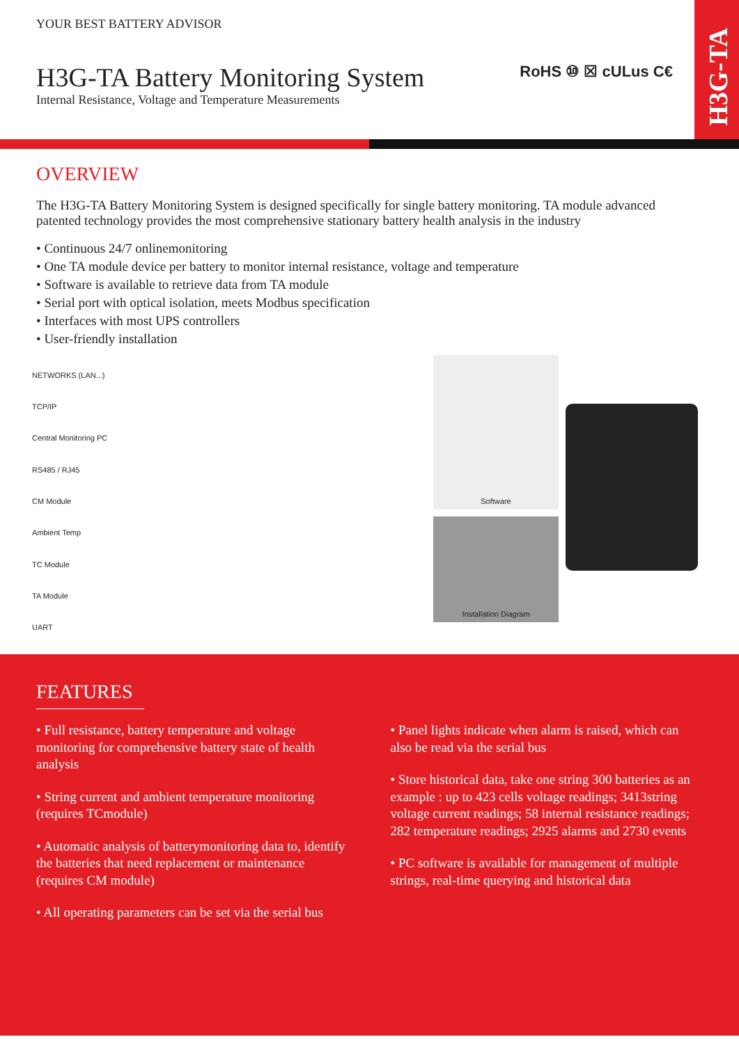H3G-TA
RoHS ⑩ ☒ cULus C€
YOUR BEST BATTERY ADVISOR
H3G-TA Battery Monitoring System
Internal Resistance, Voltage and Temperature Measurements
OVERVIEW
The H3G-TA Battery Monitoring System is designed specifically for single battery monitoring. TA module advanced patented technology provides the most comprehensive stationary battery health analysis in the industry
• Continuous 24/7 onlinemonitoring
• One TA module device per battery to monitor internal resistance, voltage and temperature
• Software is available to retrieve data from TA module
• Serial port with optical isolation, meets Modbus specification
• Interfaces with most UPS controllers
• User-friendly installation
NETWORKS (LAN...)
TCP/IP
Central Monitoring PC
RS485 / RJ45
CM Module
Ambient Temp
TC Module
TA Module
UART
Software
Installation Diagram
FEATURES
• Full resistance, battery temperature and voltage monitoring for comprehensive battery state of health analysis
• String current and ambient temperature monitoring (requires TCmodule)
• Automatic analysis of batterymonitoring data to, identify the batteries that need replacement or maintenance
(requires CM module)
• All operating parameters can be set via the serial bus
• Panel lights indicate when alarm is raised, which can also be read via the serial bus
• Store historical data, take one string 300 batteries as an example : up to 423 cells voltage readings; 3413string voltage current readings; 58 internal resistance readings; 282 temperature readings; 2925 alarms and 2730 events
• PC software is available for management of multiple strings, real-time querying and historical data